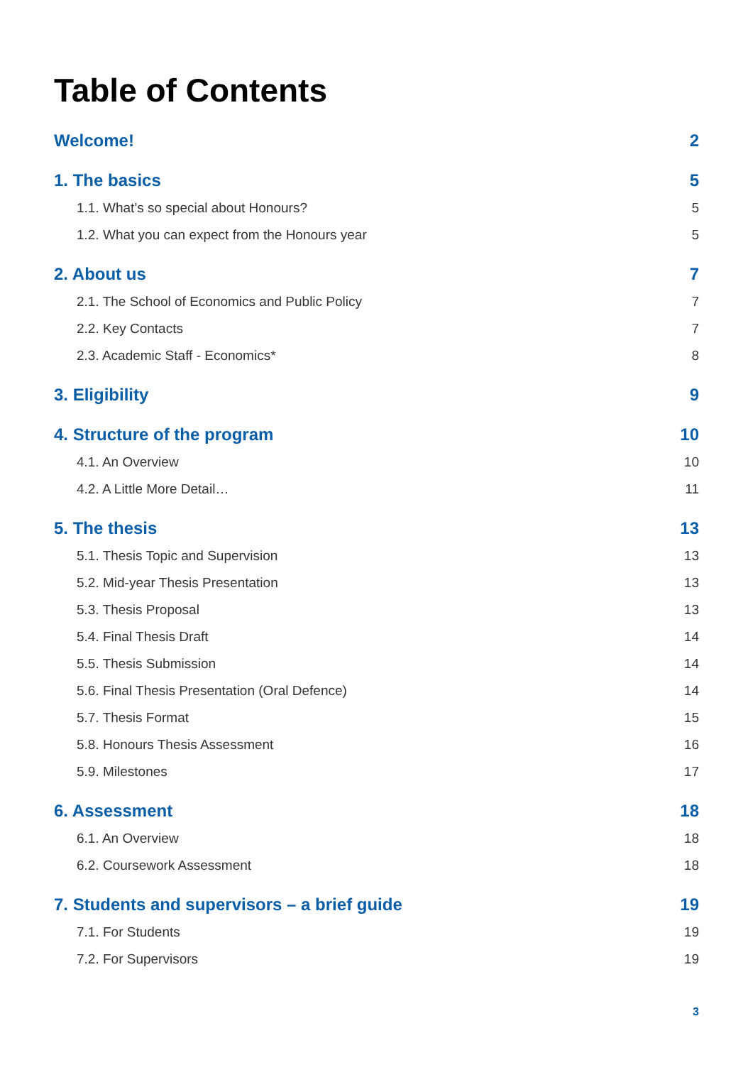Table of Contents
Welcome! 2
1. The basics 5
1.1. What’s so special about Honours? 5
1.2. What you can expect from the Honours year 5
2. About us 7
2.1. The School of Economics and Public Policy 7
2.2. Key Contacts 7
2.3. Academic Staff - Economics* 8
3. Eligibility 9
4. Structure of the program 10
4.1. An Overview 10
4.2. A Little More Detail… 11
5. The thesis 13
5.1. Thesis Topic and Supervision 13
5.2. Mid-year Thesis Presentation 13
5.3. Thesis Proposal 13
5.4. Final Thesis Draft 14
5.5. Thesis Submission 14
5.6. Final Thesis Presentation (Oral Defence) 14
5.7. Thesis Format 15
5.8. Honours Thesis Assessment 16
5.9. Milestones 17
6. Assessment 18
6.1. An Overview 18
6.2. Coursework Assessment 18
7. Students and supervisors – a brief guide 19
7.1. For Students 19
7.2. For Supervisors 19
3